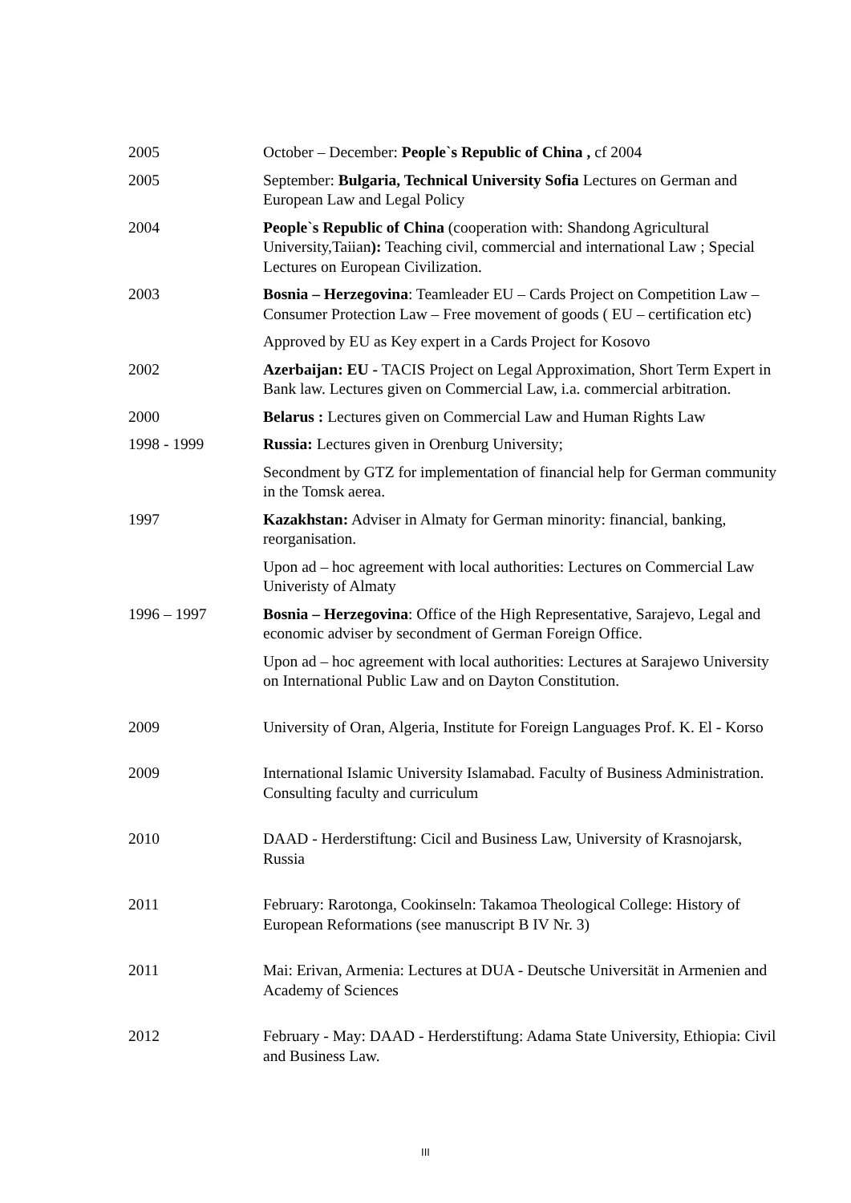2005 October – December: People`s Republic of China , cf 2004
2005 September: Bulgaria, Technical University Sofia Lectures on German and European Law and Legal Policy
2004 People`s Republic of China (cooperation with: Shandong Agricultural University,Taiian): Teaching civil, commercial and international Law ; Special Lectures on European Civilization.
2003 Bosnia – Herzegovina: Teamleader EU – Cards Project on Competition Law – Consumer Protection Law – Free movement of goods ( EU – certification etc)
Approved by EU as Key expert in a Cards Project for Kosovo
2002 Azerbaijan: EU - TACIS Project on Legal Approximation, Short Term Expert in Bank law. Lectures given on Commercial Law, i.a. commercial arbitration.
2000 Belarus : Lectures given on Commercial Law and Human Rights Law
1998 - 1999 Russia: Lectures given in Orenburg University;
Secondment by GTZ for implementation of financial help for German community in the Tomsk aerea.
1997 Kazakhstan: Adviser in Almaty for German minority: financial, banking, reorganisation.
Upon ad – hoc agreement with local authorities: Lectures on Commercial Law Univeristy of Almaty
1996 – 1997 Bosnia – Herzegovina: Office of the High Representative, Sarajevo, Legal and economic adviser by secondment of German Foreign Office.
Upon ad – hoc agreement with local authorities: Lectures at Sarajewo University on International Public Law and on Dayton Constitution.
2009 University of Oran, Algeria, Institute for Foreign Languages Prof. K. El - Korso
2009 International Islamic University Islamabad. Faculty of Business Administration. Consulting faculty and curriculum
2010 DAAD - Herderstiftung: Cicil and Business Law, University of Krasnojarsk, Russia
2011 February: Rarotonga, Cookinseln: Takamoa Theological College: History of European Reformations (see manuscript B IV Nr. 3)
2011 Mai: Erivan, Armenia: Lectures at DUA - Deutsche Universität in Armenien and Academy of Sciences
2012 February - May: DAAD - Herderstiftung: Adama State University, Ethiopia: Civil and Business Law.
III